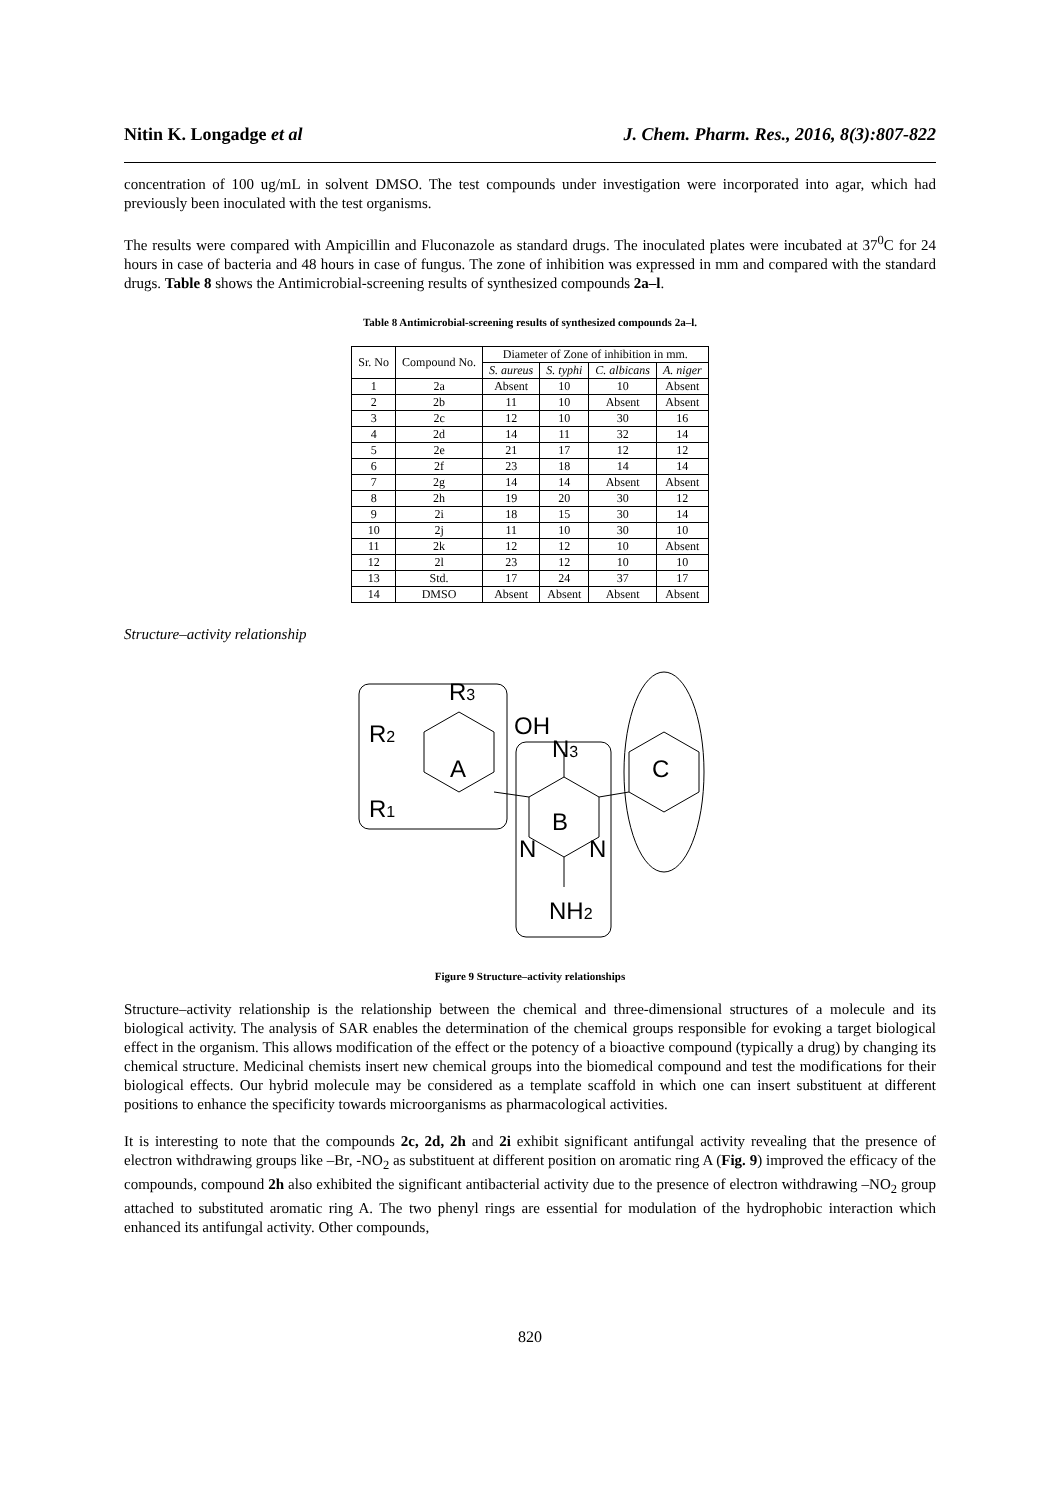Nitin K. Longadge et al J. Chem. Pharm. Res., 2016, 8(3):807-822
concentration of 100 ug/mL in solvent DMSO. The test compounds under investigation were incorporated into agar, which had previously been inoculated with the test organisms.
The results were compared with Ampicillin and Fluconazole as standard drugs. The inoculated plates were incubated at 37<sup>0</sup>C for 24 hours in case of bacteria and 48 hours in case of fungus. The zone of inhibition was expressed in mm and compared with the standard drugs. Table 8 shows the Antimicrobial-screening results of synthesized compounds 2a–l.
Table 8 Antimicrobial-screening results of synthesized compounds 2a–l.
| Sr. No | Compound No. | Diameter of Zone of inhibition in mm. | | | |
| --- | --- | --- | --- | --- | --- |
| | | S. aureus | S. typhi | C. albicans | A. niger |
| 1 | 2a | Absent | 10 | 10 | Absent |
| 2 | 2b | 11 | 10 | Absent | Absent |
| 3 | 2c | 12 | 10 | 30 | 16 |
| 4 | 2d | 14 | 11 | 32 | 14 |
| 5 | 2e | 21 | 17 | 12 | 12 |
| 6 | 2f | 23 | 18 | 14 | 14 |
| 7 | 2g | 14 | 14 | Absent | Absent |
| 8 | 2h | 19 | 20 | 30 | 12 |
| 9 | 2i | 18 | 15 | 30 | 14 |
| 10 | 2j | 11 | 10 | 30 | 10 |
| 11 | 2k | 12 | 12 | 10 | Absent |
| 12 | 2l | 23 | 12 | 10 | 10 |
| 13 | Std. | 17 | 24 | 37 | 17 |
| 14 | DMSO | Absent | Absent | Absent | Absent |
Structure–activity relationship
R3
R2
R1
OH
N3
A
B
C
N
N
NH2
Figure 9 Structure–activity relationships
Structure–activity relationship is the relationship between the chemical and three-dimensional structures of a molecule and its biological activity. The analysis of SAR enables the determination of the chemical groups responsible for evoking a target biological effect in the organism. This allows modification of the effect or the potency of a bioactive compound (typically a drug) by changing its chemical structure. Medicinal chemists insert new chemical groups into the biomedical compound and test the modifications for their biological effects. Our hybrid molecule may be considered as a template scaffold in which one can insert substituent at different positions to enhance the specificity towards microorganisms as pharmacological activities.
It is interesting to note that the compounds 2c, 2d, 2h and 2i exhibit significant antifungal activity revealing that the presence of electron withdrawing groups like –Br, -NO<sub>2</sub> as substituent at different position on aromatic ring A (Fig. 9) improved the efficacy of the compounds, compound 2h also exhibited the significant antibacterial activity due to the presence of electron withdrawing –NO<sub>2</sub> group attached to substituted aromatic ring A. The two phenyl rings are essential for modulation of the hydrophobic interaction which enhanced its antifungal activity. Other compounds,
820